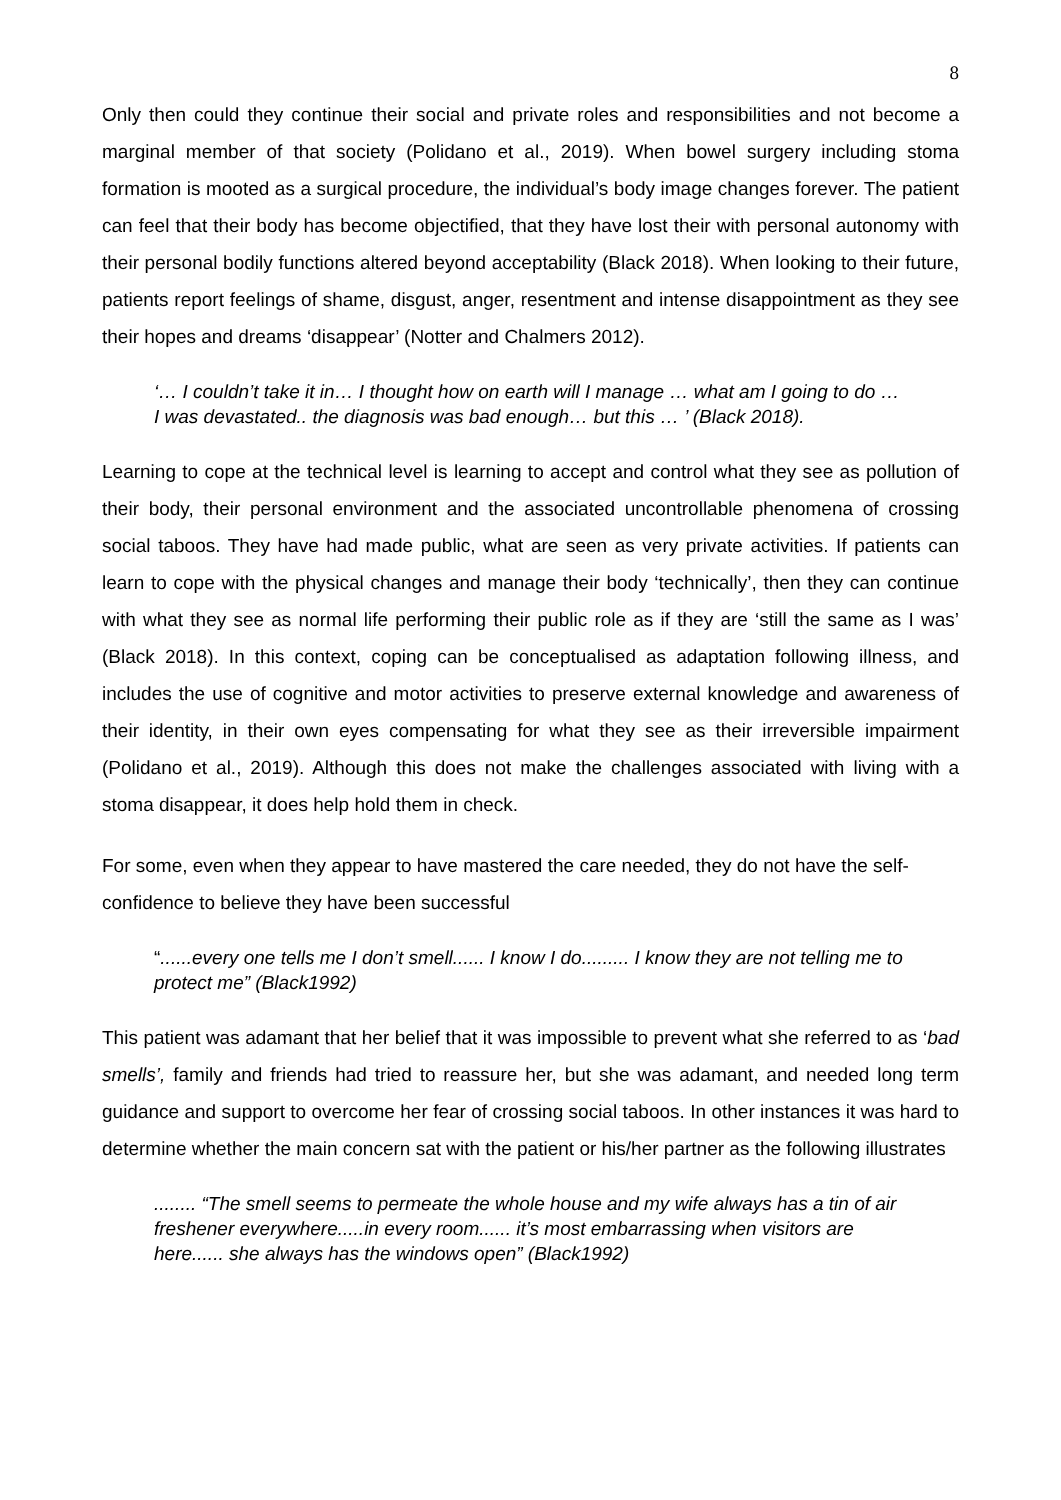8
Only then could they continue their social and private roles and responsibilities and not become a marginal member of that society (Polidano et al., 2019). When bowel surgery including stoma formation is mooted as a surgical procedure, the individual’s body image changes forever. The patient can feel that their body has become objectified, that they have lost their with personal autonomy with their personal bodily functions altered beyond acceptability (Black 2018). When looking to their future, patients report feelings of shame, disgust, anger, resentment and intense disappointment as they see their hopes and dreams ‘disappear’ (Notter and Chalmers 2012).
‘… I couldn’t take it in… I thought how on earth will I manage … what am I going to do … I was devastated.. the diagnosis was bad enough… but this … ’ (Black 2018).
Learning to cope at the technical level is learning to accept and control what they see as pollution of their body, their personal environment and the associated uncontrollable phenomena of crossing social taboos. They have had made public, what are seen as very private activities. If patients can learn to cope with the physical changes and manage their body ‘technically’, then they can continue with what they see as normal life performing their public role as if they are ‘still the same as I was’ (Black 2018). In this context, coping can be conceptualised as adaptation following illness, and includes the use of cognitive and motor activities to preserve external knowledge and awareness of their identity, in their own eyes compensating for what they see as their irreversible impairment (Polidano et al., 2019). Although this does not make the challenges associated with living with a stoma disappear, it does help hold them in check.
For some, even when they appear to have mastered the care needed, they do not have the self-confidence to believe they have been successful
“......every one tells me I don’t smell...... I know I do......... I know they are not telling me to protect me” (Black1992)
This patient was adamant that her belief that it was impossible to prevent what she referred to as ‘bad smells’, family and friends had tried to reassure her, but she was adamant, and needed long term guidance and support to overcome her fear of crossing social taboos. In other instances it was hard to determine whether the main concern sat with the patient or his/her partner as the following illustrates
........ “The smell seems to permeate the whole house and my wife always has a tin of air freshener everywhere.....in every room...... it’s most embarrassing when visitors are here...... she always has the windows open” (Black1992)